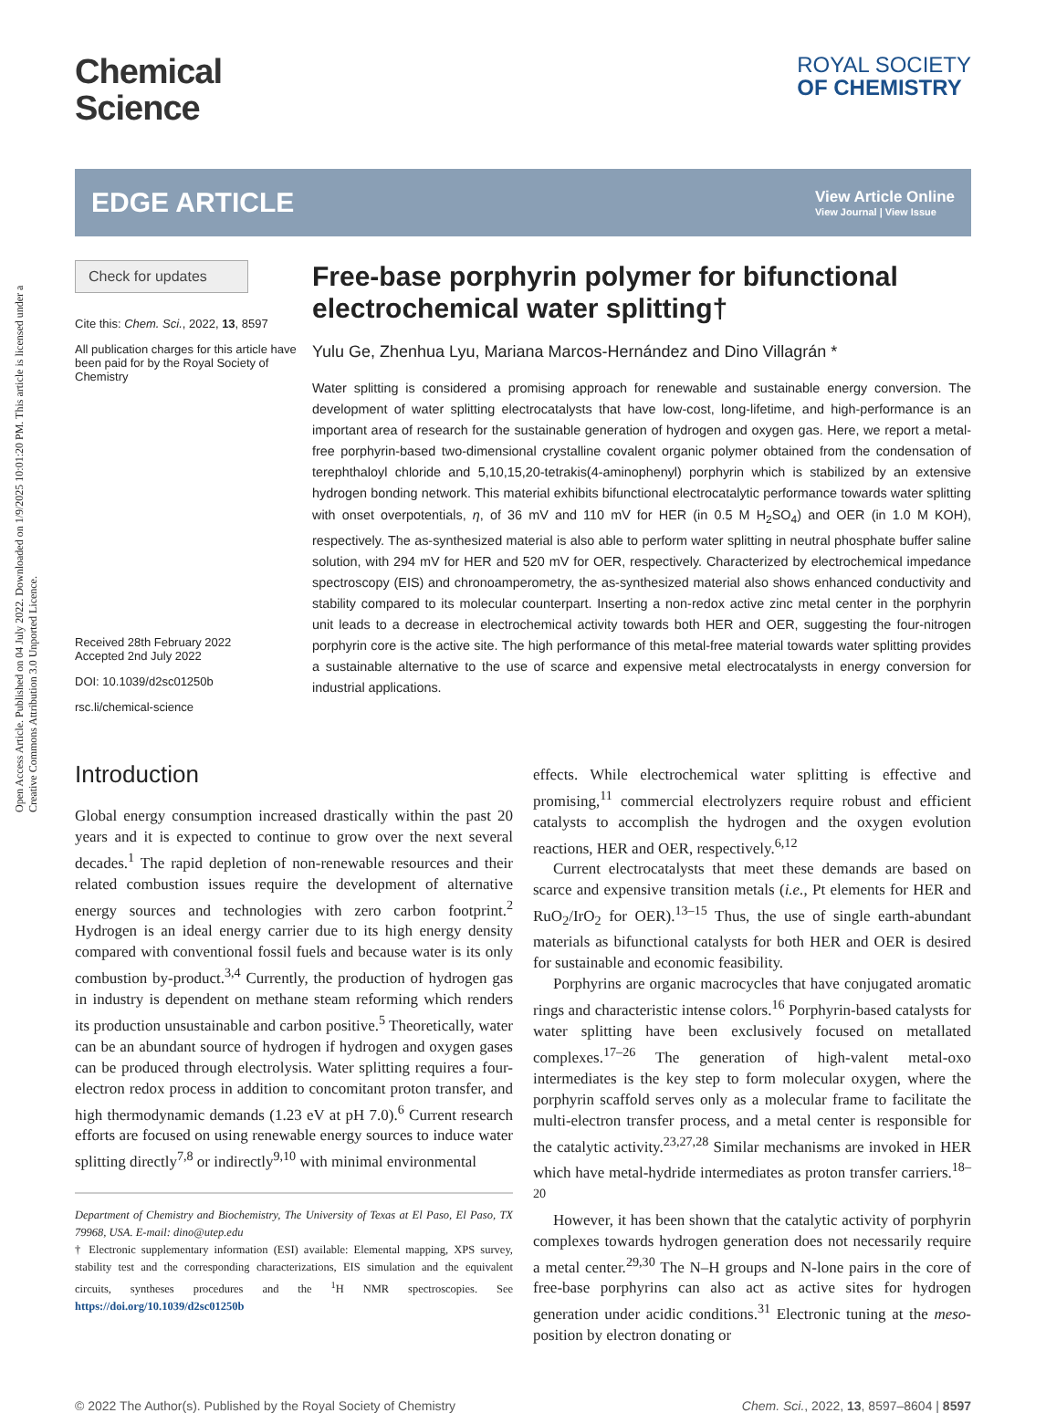Open Access Article. Published on 04 July 2022. Downloaded on 1/9/2025 10:01:20 PM. This article is licensed under a Creative Commons Attribution 3.0 Unported Licence.
Chemical
Science
ROYAL SOCIETY
OF CHEMISTRY
EDGE ARTICLE
View Article Online
View Journal | View Issue
Check for updates
Cite this: Chem. Sci., 2022, 13, 8597
All publication charges for this article have been paid for by the Royal Society of Chemistry
Received 28th February 2022
Accepted 2nd July 2022
DOI: 10.1039/d2sc01250b
rsc.li/chemical-science
Free-base porphyrin polymer for bifunctional electrochemical water splitting†
Yulu Ge, Zhenhua Lyu, Mariana Marcos-Hernández and Dino Villagrán *
Water splitting is considered a promising approach for renewable and sustainable energy conversion. The development of water splitting electrocatalysts that have low-cost, long-lifetime, and high-performance is an important area of research for the sustainable generation of hydrogen and oxygen gas. Here, we report a metal-free porphyrin-based two-dimensional crystalline covalent organic polymer obtained from the condensation of terephthaloyl chloride and 5,10,15,20-tetrakis(4-aminophenyl) porphyrin which is stabilized by an extensive hydrogen bonding network. This material exhibits bifunctional electrocatalytic performance towards water splitting with onset overpotentials, η, of 36 mV and 110 mV for HER (in 0.5 M H<sub>2</sub>SO<sub>4</sub>) and OER (in 1.0 M KOH), respectively. The as-synthesized material is also able to perform water splitting in neutral phosphate buffer saline solution, with 294 mV for HER and 520 mV for OER, respectively. Characterized by electrochemical impedance spectroscopy (EIS) and chronoamperometry, the as-synthesized material also shows enhanced conductivity and stability compared to its molecular counterpart. Inserting a non-redox active zinc metal center in the porphyrin unit leads to a decrease in electrochemical activity towards both HER and OER, suggesting the four-nitrogen porphyrin core is the active site. The high performance of this metal-free material towards water splitting provides a sustainable alternative to the use of scarce and expensive metal electrocatalysts in energy conversion for industrial applications.
Introduction
Global energy consumption increased drastically within the past 20 years and it is expected to continue to grow over the next several decades.<sup>1</sup> The rapid depletion of non-renewable resources and their related combustion issues require the development of alternative energy sources and technologies with zero carbon footprint.<sup>2</sup> Hydrogen is an ideal energy carrier due to its high energy density compared with conventional fossil fuels and because water is its only combustion by-product.<sup>3,4</sup> Currently, the production of hydrogen gas in industry is dependent on methane steam reforming which renders its production unsustainable and carbon positive.<sup>5</sup> Theoretically, water can be an abundant source of hydrogen if hydrogen and oxygen gases can be produced through electrolysis. Water splitting requires a four-electron redox process in addition to concomitant proton transfer, and high thermodynamic demands (1.23 eV at pH 7.0).<sup>6</sup> Current research efforts are focused on using renewable energy sources to induce water splitting directly<sup>7,8</sup> or indirectly<sup>9,10</sup> with minimal environmental
Department of Chemistry and Biochemistry, The University of Texas at El Paso, El Paso, TX 79968, USA. E-mail: dino@utep.edu
† Electronic supplementary information (ESI) available: Elemental mapping, XPS survey, stability test and the corresponding characterizations, EIS simulation and the equivalent circuits, syntheses procedures and the <sup>1</sup>H NMR spectroscopies. See https://doi.org/10.1039/d2sc01250b
effects. While electrochemical water splitting is effective and promising,<sup>11</sup> commercial electrolyzers require robust and efficient catalysts to accomplish the hydrogen and the oxygen evolution reactions, HER and OER, respectively.<sup>6,12</sup>
Current electrocatalysts that meet these demands are based on scarce and expensive transition metals (i.e., Pt elements for HER and RuO<sub>2</sub>/IrO<sub>2</sub> for OER).<sup>13–15</sup> Thus, the use of single earth-abundant materials as bifunctional catalysts for both HER and OER is desired for sustainable and economic feasibility.
Porphyrins are organic macrocycles that have conjugated aromatic rings and characteristic intense colors.<sup>16</sup> Porphyrin-based catalysts for water splitting have been exclusively focused on metallated complexes.<sup>17–26</sup> The generation of high-valent metal-oxo intermediates is the key step to form molecular oxygen, where the porphyrin scaffold serves only as a molecular frame to facilitate the multi-electron transfer process, and a metal center is responsible for the catalytic activity.<sup>23,27,28</sup> Similar mechanisms are invoked in HER which have metal-hydride intermediates as proton transfer carriers.<sup>18–20</sup>
However, it has been shown that the catalytic activity of porphyrin complexes towards hydrogen generation does not necessarily require a metal center.<sup>29,30</sup> The N–H groups and N-lone pairs in the core of free-base porphyrins can also act as active sites for hydrogen generation under acidic conditions.<sup>31</sup> Electronic tuning at the meso-position by electron donating or
© 2022 The Author(s). Published by the Royal Society of Chemistry Chem. Sci., 2022, 13, 8597–8604 | 8597